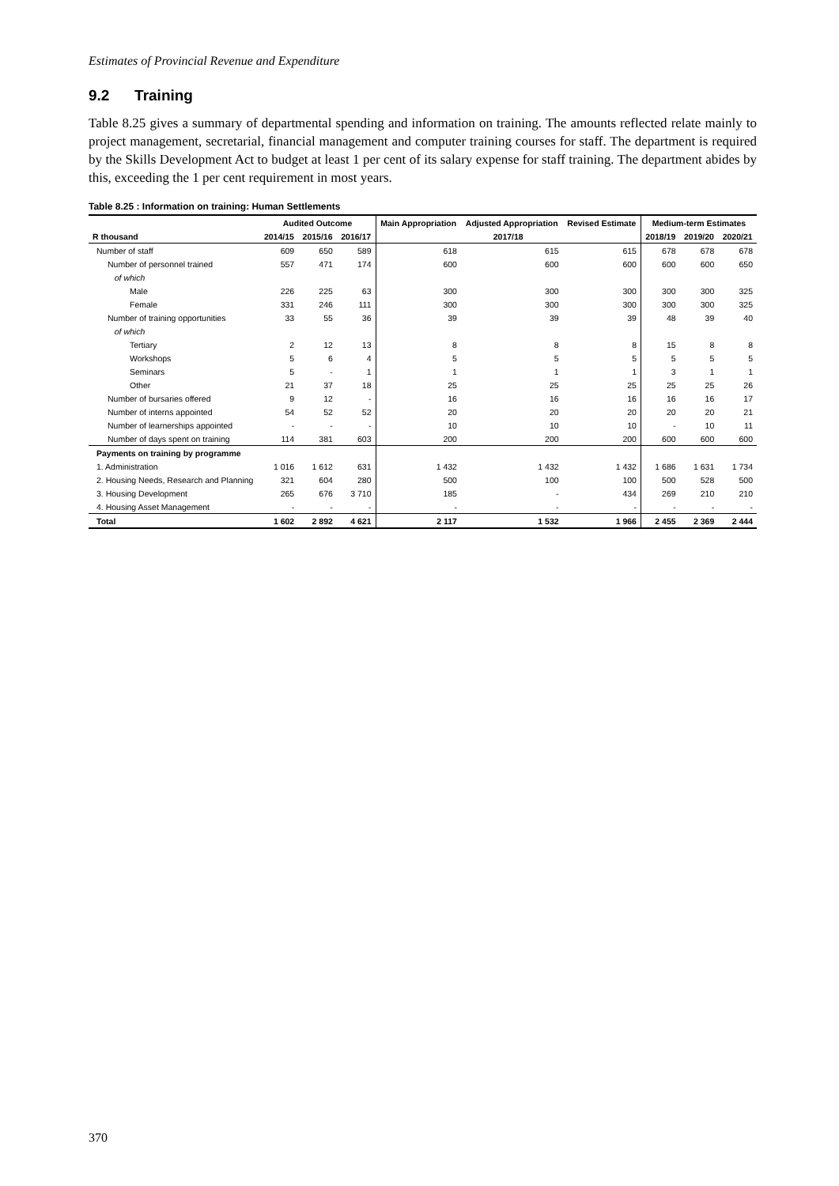Estimates of Provincial Revenue and Expenditure
9.2 Training
Table 8.25 gives a summary of departmental spending and information on training. The amounts reflected relate mainly to project management, secretarial, financial management and computer training courses for staff. The department is required by the Skills Development Act to budget at least 1 per cent of its salary expense for staff training. The department abides by this, exceeding the 1 per cent requirement in most years.
Table 8.25 : Information on training: Human Settlements
| | Audited Outcome | | | Main Appropriation | Adjusted Appropriation | Revised Estimate | Medium-term Estimates | | |
| --- | --- | --- | --- | --- | --- | --- | --- | --- | --- |
| R thousand | 2014/15 | 2015/16 | 2016/17 | 2017/18 | | | 2018/19 | 2019/20 | 2020/21 |
| Number of staff | 609 | 650 | 589 | 618 | 615 | 615 | 678 | 678 | 678 |
| Number of personnel trained | 557 | 471 | 174 | 600 | 600 | 600 | 600 | 600 | 650 |
| of which | | | | | | | | | |
| Male | 226 | 225 | 63 | 300 | 300 | 300 | 300 | 300 | 325 |
| Female | 331 | 246 | 111 | 300 | 300 | 300 | 300 | 300 | 325 |
| Number of training opportunities | 33 | 55 | 36 | 39 | 39 | 39 | 48 | 39 | 40 |
| of which | | | | | | | | | |
| Tertiary | 2 | 12 | 13 | 8 | 8 | 8 | 15 | 8 | 8 |
| Workshops | 5 | 6 | 4 | 5 | 5 | 5 | 5 | 5 | 5 |
| Seminars | 5 | - | 1 | 1 | 1 | 1 | 3 | 1 | 1 |
| Other | 21 | 37 | 18 | 25 | 25 | 25 | 25 | 25 | 26 |
| Number of bursaries offered | 9 | 12 | - | 16 | 16 | 16 | 16 | 16 | 17 |
| Number of interns appointed | 54 | 52 | 52 | 20 | 20 | 20 | 20 | 20 | 21 |
| Number of learnerships appointed | - | - | - | 10 | 10 | 10 | - | 10 | 11 |
| Number of days spent on training | 114 | 381 | 603 | 200 | 200 | 200 | 600 | 600 | 600 |
| Payments on training by programme | | | | | | | | | |
| 1. Administration | 1 016 | 1 612 | 631 | 1 432 | 1 432 | 1 432 | 1 686 | 1 631 | 1 734 |
| 2. Housing Needs, Research and Planning | 321 | 604 | 280 | 500 | 100 | 100 | 500 | 528 | 500 |
| 3. Housing Development | 265 | 676 | 3 710 | 185 | - | 434 | 269 | 210 | 210 |
| 4. Housing Asset Management | - | - | - | - | - | - | - | - | - |
| Total | 1 602 | 2 892 | 4 621 | 2 117 | 1 532 | 1 966 | 2 455 | 2 369 | 2 444 |
370